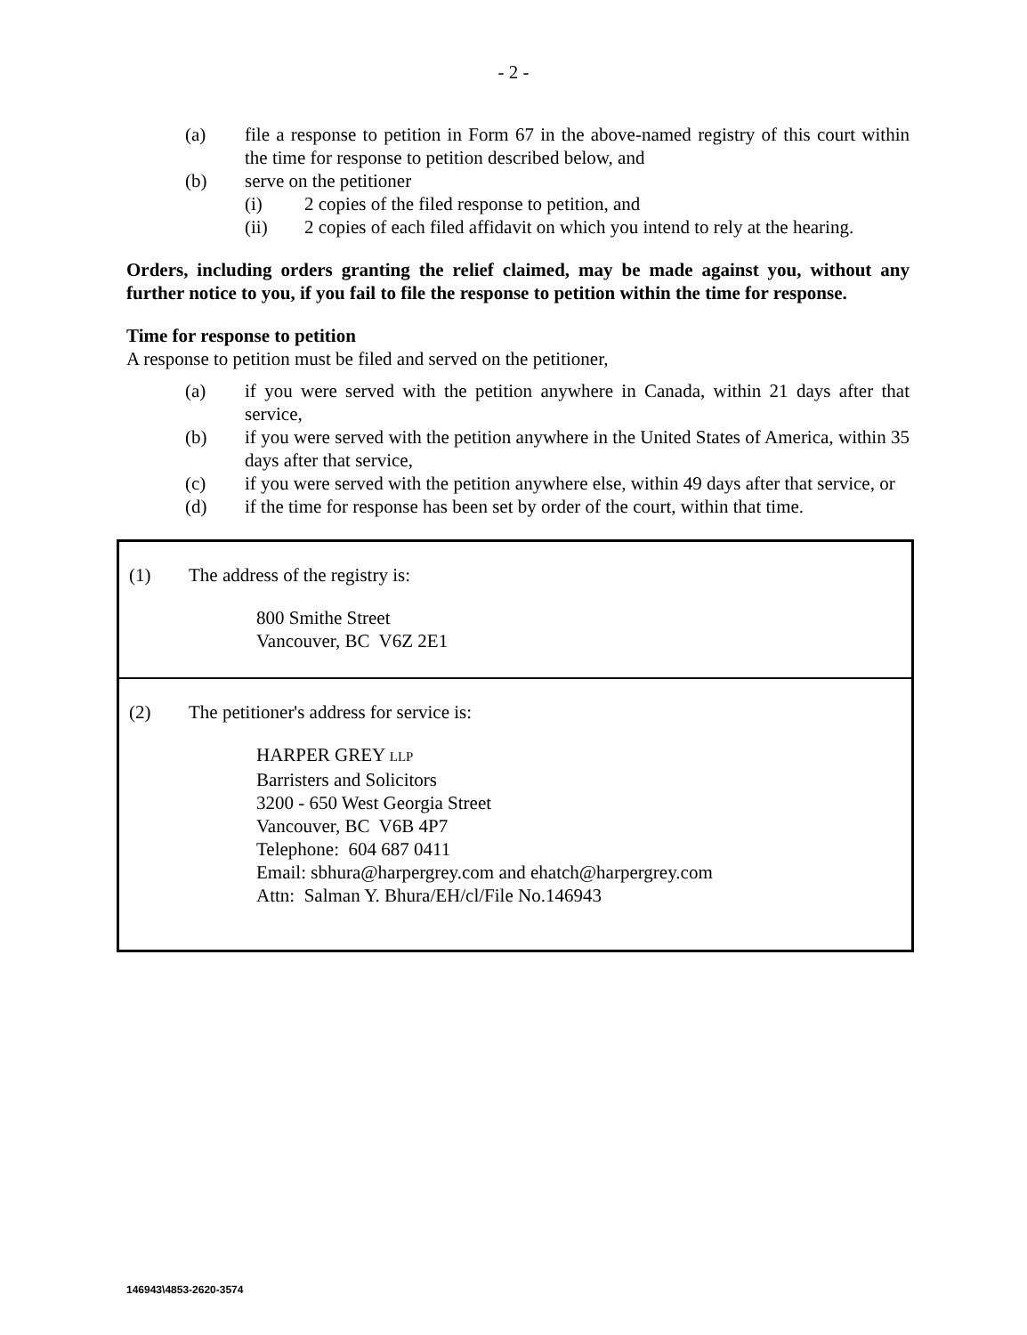- 2 -
(a) file a response to petition in Form 67 in the above-named registry of this court within the time for response to petition described below, and
(b) serve on the petitioner
(i) 2 copies of the filed response to petition, and
(ii) 2 copies of each filed affidavit on which you intend to rely at the hearing.
Orders, including orders granting the relief claimed, may be made against you, without any further notice to you, if you fail to file the response to petition within the time for response.
Time for response to petition
A response to petition must be filed and served on the petitioner,
(a) if you were served with the petition anywhere in Canada, within 21 days after that service,
(b) if you were served with the petition anywhere in the United States of America, within 35 days after that service,
(c) if you were served with the petition anywhere else, within 49 days after that service, or
(d) if the time for response has been set by order of the court, within that time.
| (1) The address of the registry is: 800 Smithe Street Vancouver, BC V6Z 2E1 |
| (2) The petitioner's address for service is: HARPER GREY LLP Barristers and Solicitors 3200 - 650 West Georgia Street Vancouver, BC V6B 4P7 Telephone: 604 687 0411 Email: sbhura@harpergrey.com and ehatch@harpergrey.com Attn: Salman Y. Bhura/EH/cl/File No.146943 |
146943\4853-2620-3574